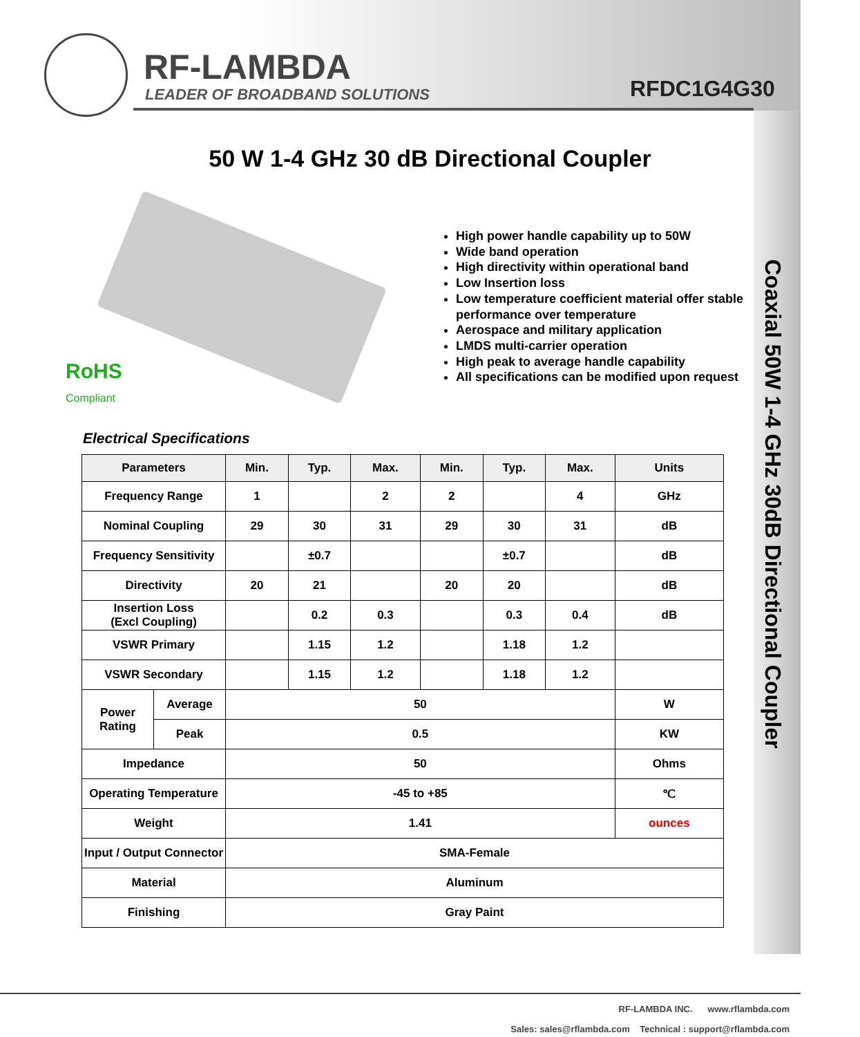RF-LAMBDA
LEADER OF BROADBAND SOLUTIONS RFDC1G4G30
50 W 1-4 GHz 30 dB Directional Coupler
RoHS
Compliant
High power handle capability up to 50W
Wide band operation
High directivity within operational band
Low Insertion loss
Low temperature coefficient material offer stable performance over temperature
Aerospace and military application
LMDS multi-carrier operation
High peak to average handle capability
All specifications can be modified upon request
Coaxial 50W 1-4 GHz 30dB Directional Coupler
Electrical Specifications
| Parameters | | Min. | Typ. | Max. | Min. | Typ. | Max. | Units |
| --- | --- | --- | --- | --- | --- | --- | --- | --- |
| Frequency Range | | 1 | | 2 | 2 | | 4 | GHz |
| Nominal Coupling | | 29 | 30 | 31 | 29 | 30 | 31 | dB |
| Frequency Sensitivity | | | ±0.7 | | | ±0.7 | | dB |
| Directivity | | 20 | 21 | | 20 | 20 | | dB |
| Insertion Loss (Excl Coupling) | | | 0.2 | 0.3 | | 0.3 | 0.4 | dB |
| VSWR Primary | | | 1.15 | 1.2 | | 1.18 | 1.2 | |
| VSWR Secondary | | | 1.15 | 1.2 | | 1.18 | 1.2 | |
| Power Rating | Average | 50 | | | | | | W |
| | Peak | 0.5 | | | | | | KW |
| Impedance | | 50 | | | | | | Ohms |
| Operating Temperature | | -45 to +85 | | | | | | ℃ |
| Weight | | 1.41 | | | | | | ounces |
| Input / Output Connector | | SMA-Female | | | | | | |
| Material | | Aluminum | | | | | | |
| Finishing | | Gray Paint | | | | | | |
RF-LAMBDA INC. www.rflambda.com
Sales: sales@rflambda.com Technical : support@rflambda.com